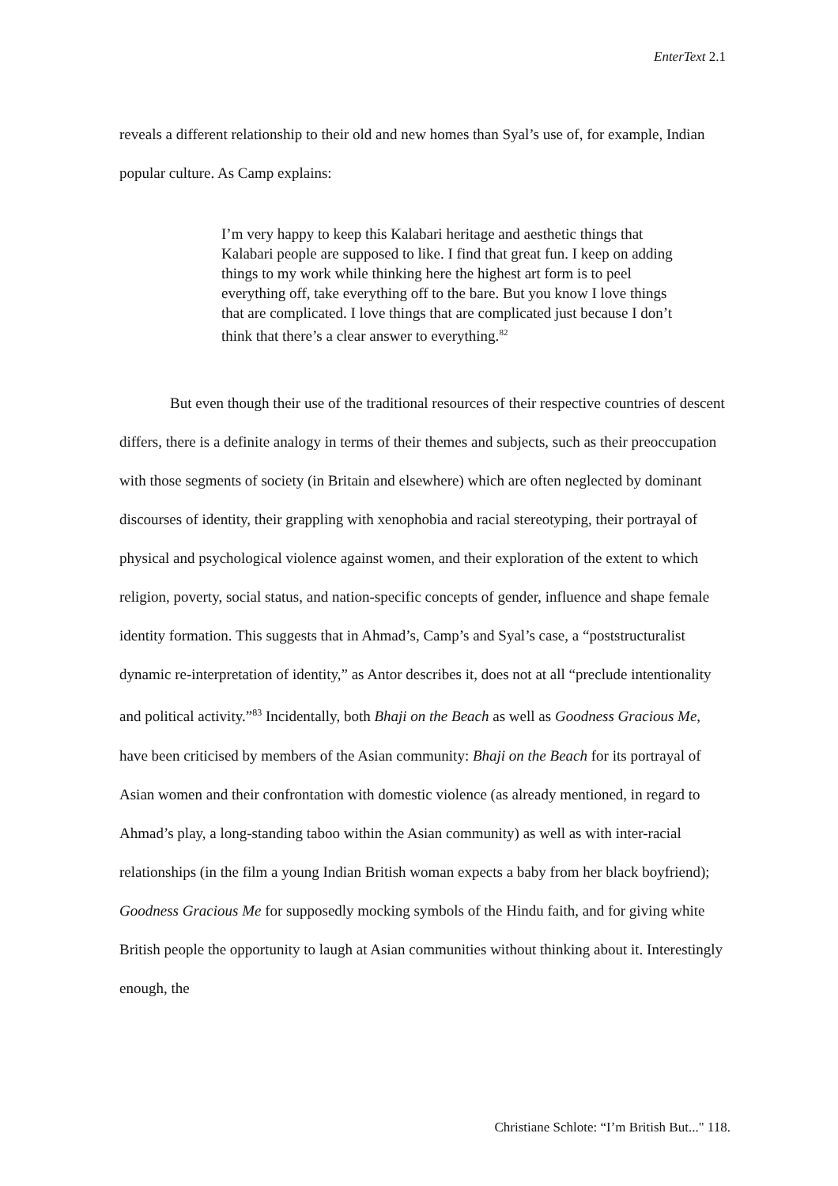EnterText 2.1
reveals a different relationship to their old and new homes than Syal’s use of, for example, Indian popular culture. As Camp explains:
I’m very happy to keep this Kalabari heritage and aesthetic things that Kalabari people are supposed to like. I find that great fun. I keep on adding things to my work while thinking here the highest art form is to peel everything off, take everything off to the bare. But you know I love things that are complicated. I love things that are complicated just because I don’t think that there’s a clear answer to everything.<sup>82</sup>
But even though their use of the traditional resources of their respective countries of descent differs, there is a definite analogy in terms of their themes and subjects, such as their preoccupation with those segments of society (in Britain and elsewhere) which are often neglected by dominant discourses of identity, their grappling with xenophobia and racial stereotyping, their portrayal of physical and psychological violence against women, and their exploration of the extent to which religion, poverty, social status, and nation-specific concepts of gender, influence and shape female identity formation. This suggests that in Ahmad’s, Camp’s and Syal’s case, a “poststructuralist dynamic re-interpretation of identity,” as Antor describes it, does not at all “preclude intentionality and political activity.”<sup>83</sup> Incidentally, both Bhaji on the Beach as well as Goodness Gracious Me, have been criticised by members of the Asian community: Bhaji on the Beach for its portrayal of Asian women and their confrontation with domestic violence (as already mentioned, in regard to Ahmad’s play, a long-standing taboo within the Asian community) as well as with inter-racial relationships (in the film a young Indian British woman expects a baby from her black boyfriend); Goodness Gracious Me for supposedly mocking symbols of the Hindu faith, and for giving white British people the opportunity to laugh at Asian communities without thinking about it. Interestingly enough, the
Christiane Schlote: “I’m British But..." 118.